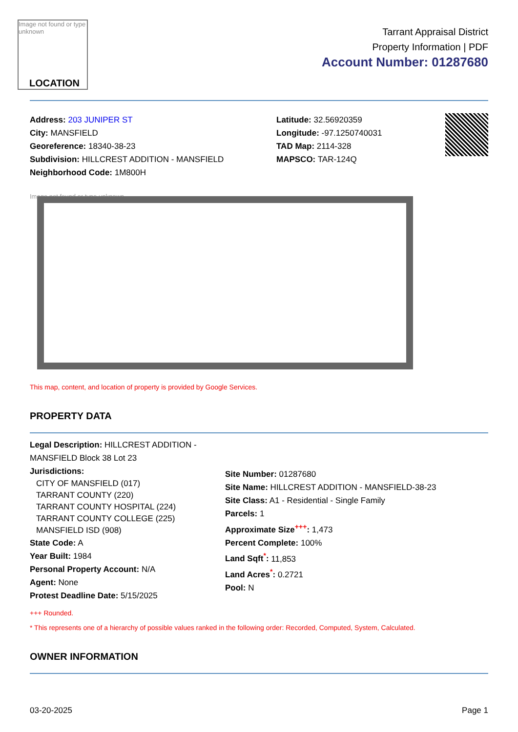Image not found or type unknown
LOCATION
Tarrant Appraisal District
Property Information | PDF
Account Number: 01287680
Address: 203 JUNIPER ST
City: MANSFIELD
Georeference: 18340-38-23
Subdivision: HILLCREST ADDITION - MANSFIELD
Neighborhood Code: 1M800H
Latitude: 32.56920359
Longitude: -97.1250740031
TAD Map: 2114-328
MAPSCO: TAR-124Q
Image not found or type unknown
This map, content, and location of property is provided by Google Services.
PROPERTY DATA
Legal Description: HILLCREST ADDITION - MANSFIELD Block 38 Lot 23
Jurisdictions:
CITY OF MANSFIELD (017)
TARRANT COUNTY (220)
TARRANT COUNTY HOSPITAL (224)
TARRANT COUNTY COLLEGE (225)
MANSFIELD ISD (908)
State Code: A
Year Built: 1984
Personal Property Account: N/A
Agent: None
Protest Deadline Date: 5/15/2025
Site Number: 01287680
Site Name: HILLCREST ADDITION - MANSFIELD-38-23
Site Class: A1 - Residential - Single Family
Parcels: 1
Approximate Size<sup>+++</sup>: 1,473
Percent Complete: 100%
Land Sqft<sup>*</sup>: 11,853
Land Acres<sup>*</sup>: 0.2721
Pool: N
+++ Rounded.
* This represents one of a hierarchy of possible values ranked in the following order: Recorded, Computed, System, Calculated.
OWNER INFORMATION
03-20-2025 Page 1